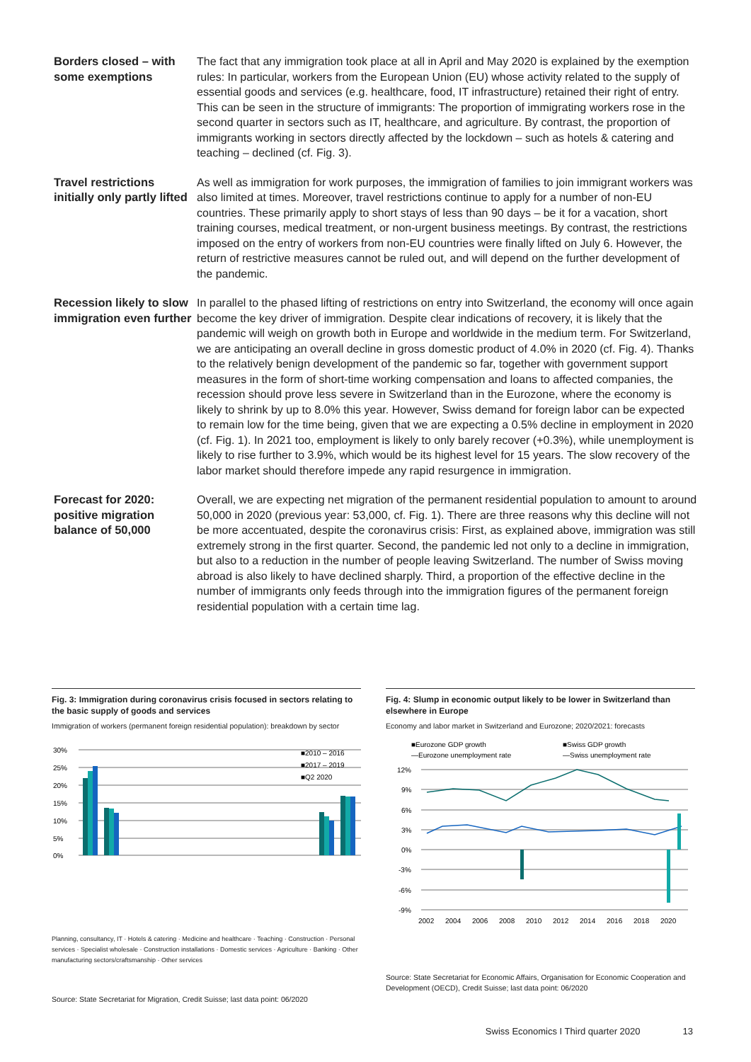Borders closed – with some exemptions
The fact that any immigration took place at all in April and May 2020 is explained by the exemption rules: In particular, workers from the European Union (EU) whose activity related to the supply of essential goods and services (e.g. healthcare, food, IT infrastructure) retained their right of entry. This can be seen in the structure of immigrants: The proportion of immigrating workers rose in the second quarter in sectors such as IT, healthcare, and agriculture. By contrast, the proportion of immigrants working in sectors directly affected by the lockdown – such as hotels & catering and teaching – declined (cf. Fig. 3).
Travel restrictions initially only partly lifted
As well as immigration for work purposes, the immigration of families to join immigrant workers was also limited at times. Moreover, travel restrictions continue to apply for a number of non-EU countries. These primarily apply to short stays of less than 90 days – be it for a vacation, short training courses, medical treatment, or non-urgent business meetings. By contrast, the restrictions imposed on the entry of workers from non-EU countries were finally lifted on July 6. However, the return of restrictive measures cannot be ruled out, and will depend on the further development of the pandemic.
Recession likely to slow immigration even further
In parallel to the phased lifting of restrictions on entry into Switzerland, the economy will once again become the key driver of immigration. Despite clear indications of recovery, it is likely that the pandemic will weigh on growth both in Europe and worldwide in the medium term. For Switzerland, we are anticipating an overall decline in gross domestic product of 4.0% in 2020 (cf. Fig. 4). Thanks to the relatively benign development of the pandemic so far, together with government support measures in the form of short-time working compensation and loans to affected companies, the recession should prove less severe in Switzerland than in the Eurozone, where the economy is likely to shrink by up to 8.0% this year. However, Swiss demand for foreign labor can be expected to remain low for the time being, given that we are expecting a 0.5% decline in employment in 2020 (cf. Fig. 1). In 2021 too, employment is likely to only barely recover (+0.3%), while unemployment is likely to rise further to 3.9%, which would be its highest level for 15 years. The slow recovery of the labor market should therefore impede any rapid resurgence in immigration.
Forecast for 2020: positive migration balance of 50,000
Overall, we are expecting net migration of the permanent residential population to amount to around 50,000 in 2020 (previous year: 53,000, cf. Fig. 1). There are three reasons why this decline will not be more accentuated, despite the coronavirus crisis: First, as explained above, immigration was still extremely strong in the first quarter. Second, the pandemic led not only to a decline in immigration, but also to a reduction in the number of people leaving Switzerland. The number of Swiss moving abroad is also likely to have declined sharply. Third, a proportion of the effective decline in the number of immigrants only feeds through into the immigration figures of the permanent foreign residential population with a certain time lag.
Fig. 3: Immigration during coronavirus crisis focused in sectors relating to the basic supply of goods and services
Immigration of workers (permanent foreign residential population): breakdown by sector
30%
25%
20%
15%
10%
5%
0%
■2010 – 2016
■2017 – 2019
■Q2 2020
Planning, consultancy, IT · Hotels & catering · Medicine and healthcare · Teaching · Construction · Personal services · Specialist wholesale · Construction installations · Domestic services · Agriculture · Banking · Other manufacturing sectors/craftsmanship · Other services
Source: State Secretariat for Migration, Credit Suisse; last data point: 06/2020
Fig. 4: Slump in economic output likely to be lower in Switzerland than elsewhere in Europe
Economy and labor market in Switzerland and Eurozone; 2020/2021: forecasts
■Eurozone GDP growth
■Swiss GDP growth
—Eurozone unemployment rate
—Swiss unemployment rate
12%
9%
6%
3%
0%
-3%
-6%
-9%
2002
2004
2006
2008
2010
2012
2014
2016
2018
2020
Source: State Secretariat for Economic Affairs, Organisation for Economic Cooperation and Development (OECD), Credit Suisse; last data point: 06/2020
Swiss Economics I Third quarter 2020 13